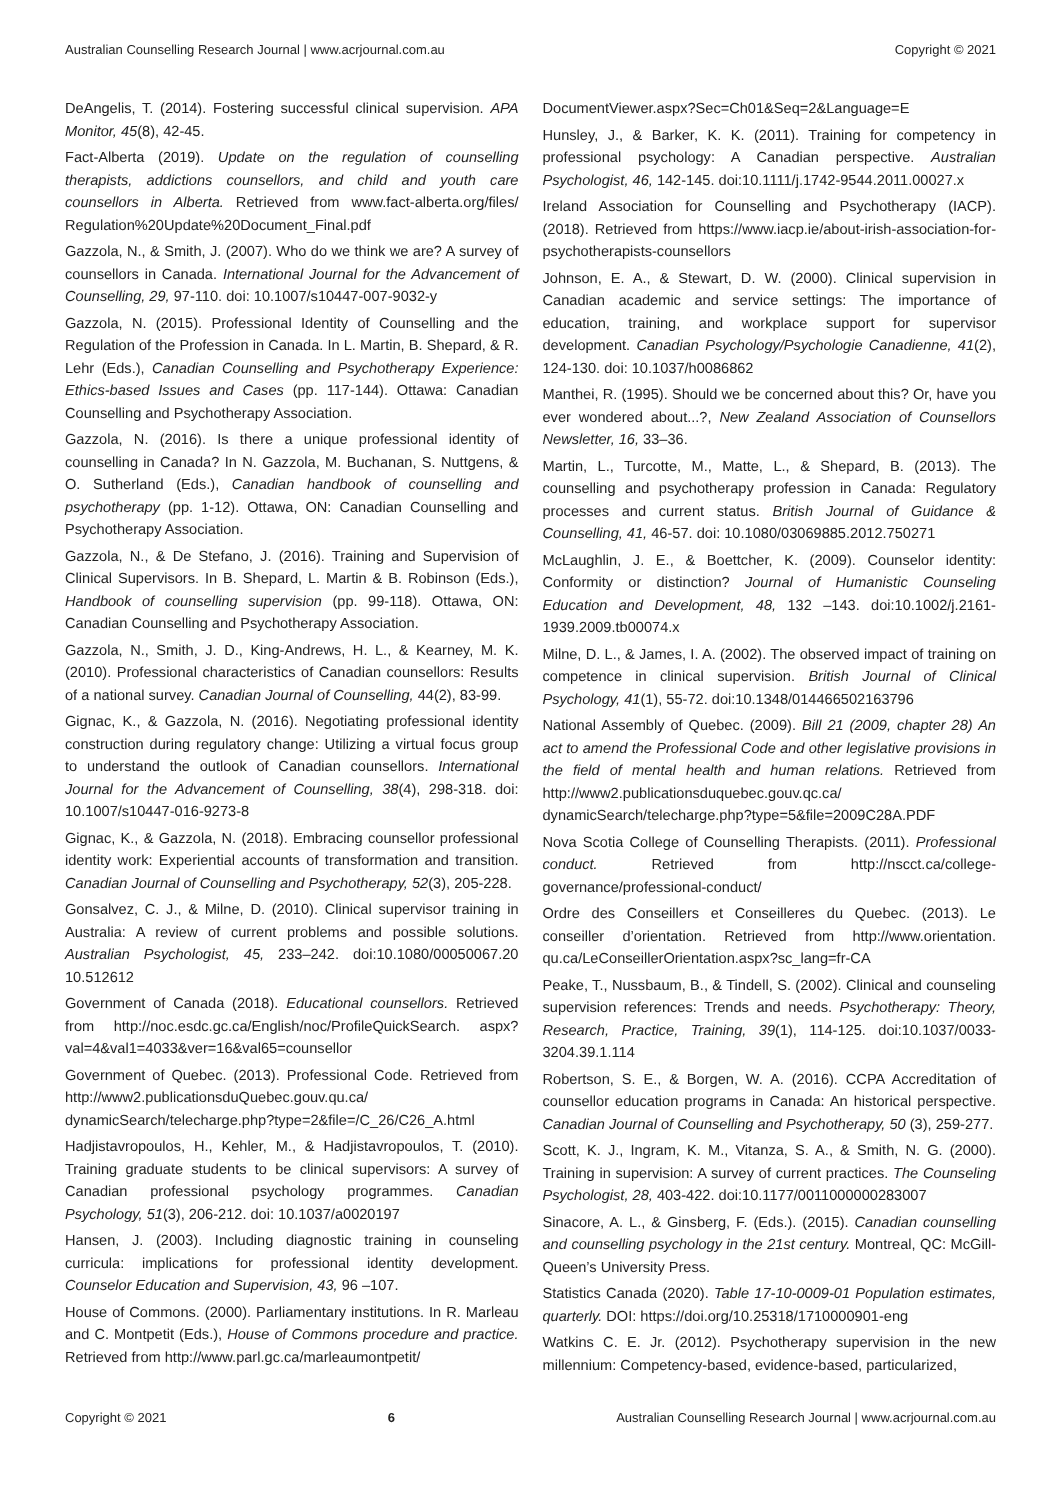Australian Counselling Research Journal | www.acrjournal.com.au Copyright © 2021
DeAngelis, T. (2014). Fostering successful clinical supervision. APA Monitor, 45(8), 42-45.
Fact-Alberta (2019). Update on the regulation of counselling therapists, addictions counsellors, and child and youth care counsellors in Alberta. Retrieved from www.fact-alberta.org/files/ Regulation%20Update%20Document_Final.pdf
Gazzola, N., & Smith, J. (2007). Who do we think we are? A survey of counsellors in Canada. International Journal for the Advancement of Counselling, 29, 97-110. doi: 10.1007/s10447-007-9032-y
Gazzola, N. (2015). Professional Identity of Counselling and the Regulation of the Profession in Canada. In L. Martin, B. Shepard, & R. Lehr (Eds.), Canadian Counselling and Psychotherapy Experience: Ethics-based Issues and Cases (pp. 117-144). Ottawa: Canadian Counselling and Psychotherapy Association.
Gazzola, N. (2016). Is there a unique professional identity of counselling in Canada? In N. Gazzola, M. Buchanan, S. Nuttgens, & O. Sutherland (Eds.), Canadian handbook of counselling and psychotherapy (pp. 1-12). Ottawa, ON: Canadian Counselling and Psychotherapy Association.
Gazzola, N., & De Stefano, J. (2016). Training and Supervision of Clinical Supervisors. In B. Shepard, L. Martin & B. Robinson (Eds.), Handbook of counselling supervision (pp. 99-118). Ottawa, ON: Canadian Counselling and Psychotherapy Association.
Gazzola, N., Smith, J. D., King-Andrews, H. L., & Kearney, M. K. (2010). Professional characteristics of Canadian counsellors: Results of a national survey. Canadian Journal of Counselling, 44(2), 83-99.
Gignac, K., & Gazzola, N. (2016). Negotiating professional identity construction during regulatory change: Utilizing a virtual focus group to understand the outlook of Canadian counsellors. International Journal for the Advancement of Counselling, 38(4), 298-318. doi: 10.1007/s10447-016-9273-8
Gignac, K., & Gazzola, N. (2018). Embracing counsellor professional identity work: Experiential accounts of transformation and transition. Canadian Journal of Counselling and Psychotherapy, 52(3), 205-228.
Gonsalvez, C. J., & Milne, D. (2010). Clinical supervisor training in Australia: A review of current problems and possible solutions. Australian Psychologist, 45, 233–242. doi:10.1080/00050067.20 10.512612
Government of Canada (2018). Educational counsellors. Retrieved from http://noc.esdc.gc.ca/English/noc/ProfileQuickSearch. aspx?val=4&val1=4033&ver=16&val65=counsellor
Government of Quebec. (2013). Professional Code. Retrieved from http://www2.publicationsduQuebec.gouv.qu.ca/ dynamicSearch/telecharge.php?type=2&file=/C_26/C26_A.html
Hadjistavropoulos, H., Kehler, M., & Hadjistavropoulos, T. (2010). Training graduate students to be clinical supervisors: A survey of Canadian professional psychology programmes. Canadian Psychology, 51(3), 206-212. doi: 10.1037/a0020197
Hansen, J. (2003). Including diagnostic training in counseling curricula: implications for professional identity development. Counselor Education and Supervision, 43, 96 –107.
House of Commons. (2000). Parliamentary institutions. In R. Marleau and C. Montpetit (Eds.), House of Commons procedure and practice. Retrieved from http://www.parl.gc.ca/marleaumontpetit/
DocumentViewer.aspx?Sec=Ch01&Seq=2&Language=E
Hunsley, J., & Barker, K. K. (2011). Training for competency in professional psychology: A Canadian perspective. Australian Psychologist, 46, 142-145. doi:10.1111/j.1742-9544.2011.00027.x
Ireland Association for Counselling and Psychotherapy (IACP). (2018). Retrieved from https://www.iacp.ie/about-irish-association-for-psychotherapists-counsellors
Johnson, E. A., & Stewart, D. W. (2000). Clinical supervision in Canadian academic and service settings: The importance of education, training, and workplace support for supervisor development. Canadian Psychology/Psychologie Canadienne, 41(2), 124-130. doi: 10.1037/h0086862
Manthei, R. (1995). Should we be concerned about this? Or, have you ever wondered about...?, New Zealand Association of Counsellors Newsletter, 16, 33–36.
Martin, L., Turcotte, M., Matte, L., & Shepard, B. (2013). The counselling and psychotherapy profession in Canada: Regulatory processes and current status. British Journal of Guidance & Counselling, 41, 46-57. doi: 10.1080/03069885.2012.750271
McLaughlin, J. E., & Boettcher, K. (2009). Counselor identity: Conformity or distinction? Journal of Humanistic Counseling Education and Development, 48, 132 –143. doi:10.1002/j.2161-1939.2009.tb00074.x
Milne, D. L., & James, I. A. (2002). The observed impact of training on competence in clinical supervision. British Journal of Clinical Psychology, 41(1), 55-72. doi:10.1348/014466502163796
National Assembly of Quebec. (2009). Bill 21 (2009, chapter 28) An act to amend the Professional Code and other legislative provisions in the field of mental health and human relations. Retrieved from http://www2.publicationsduquebec.gouv.qc.ca/ dynamicSearch/telecharge.php?type=5&file=2009C28A.PDF
Nova Scotia College of Counselling Therapists. (2011). Professional conduct. Retrieved from http://nscct.ca/college-governance/professional-conduct/
Ordre des Conseillers et Conseilleres du Quebec. (2013). Le conseiller d’orientation. Retrieved from http://www.orientation. qu.ca/LeConseillerOrientation.aspx?sc_lang=fr-CA
Peake, T., Nussbaum, B., & Tindell, S. (2002). Clinical and counseling supervision references: Trends and needs. Psychotherapy: Theory, Research, Practice, Training, 39(1), 114-125. doi:10.1037/0033-3204.39.1.114
Robertson, S. E., & Borgen, W. A. (2016). CCPA Accreditation of counsellor education programs in Canada: An historical perspective. Canadian Journal of Counselling and Psychotherapy, 50 (3), 259-277.
Scott, K. J., Ingram, K. M., Vitanza, S. A., & Smith, N. G. (2000). Training in supervision: A survey of current practices. The Counseling Psychologist, 28, 403-422. doi:10.1177/0011000000283007
Sinacore, A. L., & Ginsberg, F. (Eds.). (2015). Canadian counselling and counselling psychology in the 21st century. Montreal, QC: McGill-Queen’s University Press.
Statistics Canada (2020). Table 17-10-0009-01 Population estimates, quarterly. DOI: https://doi.org/10.25318/1710000901-eng
Watkins C. E. Jr. (2012). Psychotherapy supervision in the new millennium: Competency-based, evidence-based, particularized,
Copyright © 2021 6 Australian Counselling Research Journal | www.acrjournal.com.au